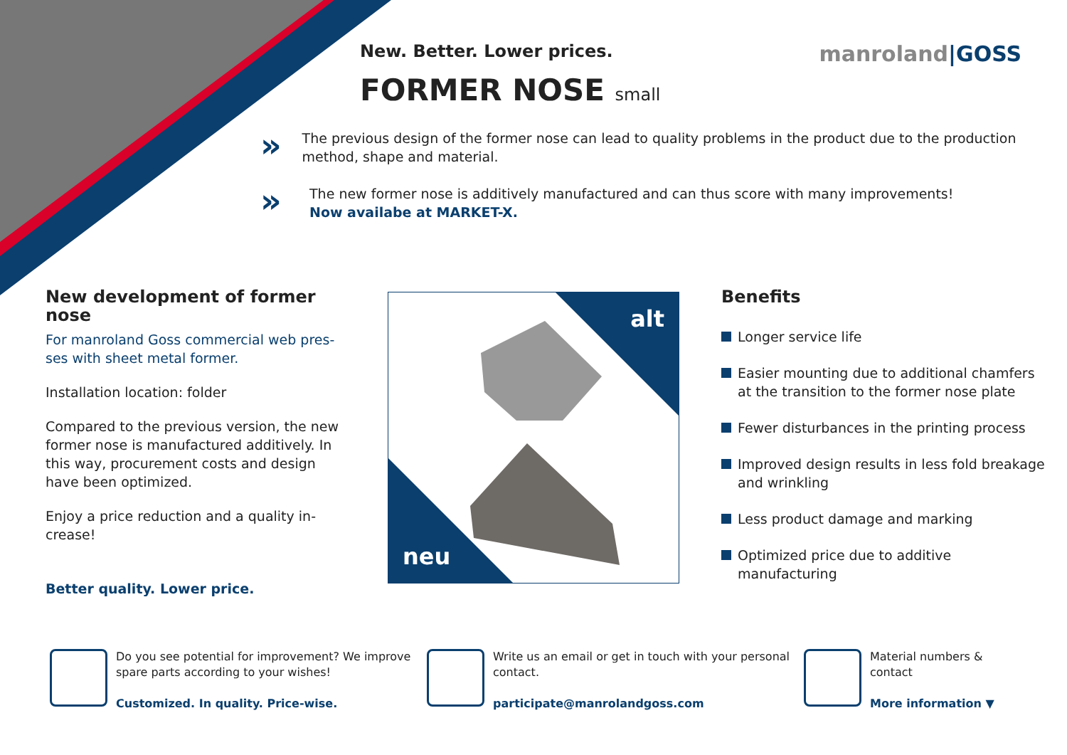manroland|GOSS
New. Better. Lower prices.
FORMER NOSE small
»
The previous design of the former nose can lead to quality problems in the product due to the production method, shape and material.
»
The new former nose is additively manufactured and can thus score with many improvements!
Now availabe at MARKET-X.
New development of former nose
For manroland Goss commercial web pres­ses with sheet metal former.
Installation location: folder
Compared to the previous version, the new former nose is manufactured additively. In this way, procurement costs and design have been optimized.
Enjoy a price reduction and a quality in­crease!
Better quality. Lower price.
alt
neu
Benefits
Longer service life
Easier mounting due to additional chamfers at the transition to the former nose plate
Fewer disturbances in the printing process
Improved design results in less fold break­age and wrinkling
Less product damage and marking
Optimized price due to additive manufacturing
Do you see potential for improvement? We improve spare parts according to your wishes!
Customized. In quality. Price-wise.
Write us an email or get in touch with your personal contact.
participate@manrolandgoss.com
Material numbers & contact
More information ▼